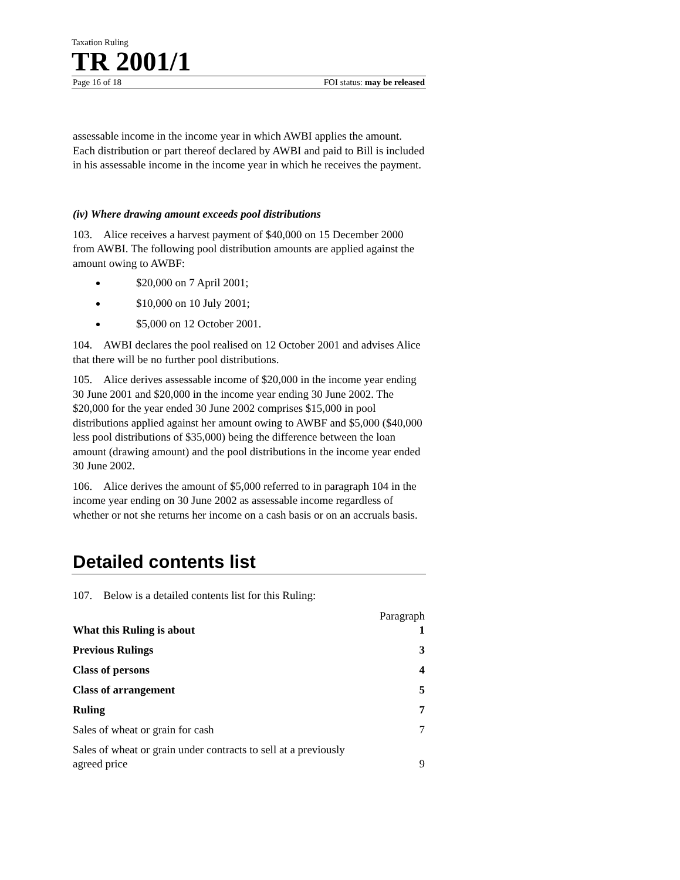Taxation Ruling
TR 2001/1
Page 16 of 18 FOI status: may be released
assessable income in the income year in which AWBI applies the amount. Each distribution or part thereof declared by AWBI and paid to Bill is included in his assessable income in the income year in which he receives the payment.
(iv) Where drawing amount exceeds pool distributions
103. Alice receives a harvest payment of $40,000 on 15 December 2000 from AWBI. The following pool distribution amounts are applied against the amount owing to AWBF:
$20,000 on 7 April 2001;
$10,000 on 10 July 2001;
$5,000 on 12 October 2001.
104. AWBI declares the pool realised on 12 October 2001 and advises Alice that there will be no further pool distributions.
105. Alice derives assessable income of $20,000 in the income year ending 30 June 2001 and $20,000 in the income year ending 30 June 2002. The $20,000 for the year ended 30 June 2002 comprises $15,000 in pool distributions applied against her amount owing to AWBF and $5,000 ($40,000 less pool distributions of $35,000) being the difference between the loan amount (drawing amount) and the pool distributions in the income year ended 30 June 2002.
106. Alice derives the amount of $5,000 referred to in paragraph 104 in the income year ending on 30 June 2002 as assessable income regardless of whether or not she returns her income on a cash basis or on an accruals basis.
Detailed contents list
107. Below is a detailed contents list for this Ruling:
| | Paragraph |
| What this Ruling is about | 1 |
| Previous Rulings | 3 |
| Class of persons | 4 |
| Class of arrangement | 5 |
| Ruling | 7 |
| Sales of wheat or grain for cash | 7 |
| Sales of wheat or grain under contracts to sell at a previously agreed price | 9 |